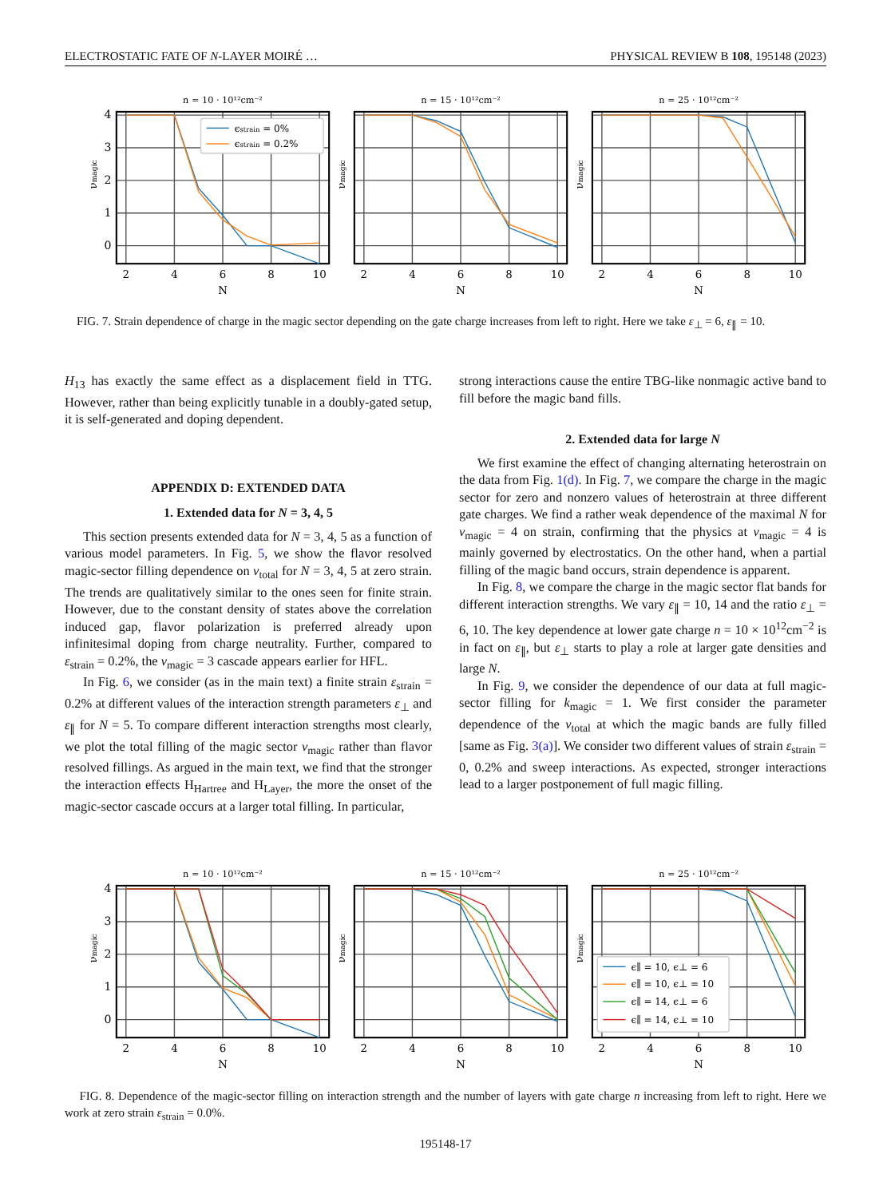ELECTROSTATIC FATE OF N-LAYER MOIRÉ … PHYSICAL REVIEW B 108, 195148 (2023)
n = 10 · 10¹²cm⁻²
4
3
2
1
0
νmagic
ϵstrain = 0%
ϵstrain = 0.2%
n = 15 · 10¹²cm⁻²
νmagic
n = 25 · 10¹²cm⁻²
νmagic
2
4
6
8
10
N
2
4
6
8
10
N
2
4
6
8
10
N
FIG. 7. Strain dependence of charge in the magic sector depending on the gate charge increases from left to right. Here we take ε<sub>⊥</sub> = 6, ε<sub>∥</sub> = 10.
H<sub>13</sub> has exactly the same effect as a displacement field in TTG. However, rather than being explicitly tunable in a doubly-gated setup, it is self-generated and doping dependent.
APPENDIX D: EXTENDED DATA
1. Extended data for N = 3, 4, 5
This section presents extended data for N = 3, 4, 5 as a function of various model parameters. In Fig. 5, we show the flavor resolved magic-sector filling dependence on ν<sub>total</sub> for N = 3, 4, 5 at zero strain. The trends are qualitatively similar to the ones seen for finite strain. However, due to the constant density of states above the correlation induced gap, flavor polarization is preferred already upon infinitesimal doping from charge neutrality. Further, compared to ε<sub>strain</sub> = 0.2%, the ν<sub>magic</sub> = 3 cascade appears earlier for HFL.
In Fig. 6, we consider (as in the main text) a finite strain ε<sub>strain</sub> = 0.2% at different values of the interaction strength parameters ε<sub>⊥</sub> and ε<sub>∥</sub> for N = 5. To compare different interaction strengths most clearly, we plot the total filling of the magic sector ν<sub>magic</sub> rather than flavor resolved fillings. As argued in the main text, we find that the stronger the interaction effects H<sub>Hartree</sub> and H<sub>Layer</sub>, the more the onset of the magic-sector cascade occurs at a larger total filling. In particular,
strong interactions cause the entire TBG-like nonmagic active band to fill before the magic band fills.
2. Extended data for large N
We first examine the effect of changing alternating heterostrain on the data from Fig. 1(d). In Fig. 7, we compare the charge in the magic sector for zero and nonzero values of heterostrain at three different gate charges. We find a rather weak dependence of the maximal N for ν<sub>magic</sub> = 4 on strain, confirming that the physics at ν<sub>magic</sub> = 4 is mainly governed by electrostatics. On the other hand, when a partial filling of the magic band occurs, strain dependence is apparent.
In Fig. 8, we compare the charge in the magic sector flat bands for different interaction strengths. We vary ε<sub>∥</sub> = 10, 14 and the ratio ε<sub>⊥</sub> = 6, 10. The key dependence at lower gate charge n = 10 × 10<sup>12</sup>cm<sup>−2</sup> is in fact on ε<sub>∥</sub>, but ε<sub>⊥</sub> starts to play a role at larger gate densities and large N.
In Fig. 9, we consider the dependence of our data at full magic-sector filling for k<sub>magic</sub> = 1. We first consider the parameter dependence of the ν<sub>total</sub> at which the magic bands are fully filled [same as Fig. 3(a)]. We consider two different values of strain ε<sub>strain</sub> = 0, 0.2% and sweep interactions. As expected, stronger interactions lead to a larger postponement of full magic filling.
n = 10 · 10¹²cm⁻²
4
3
2
1
0
νmagic
n = 15 · 10¹²cm⁻²
νmagic
n = 25 · 10¹²cm⁻²
νmagic
ϵ∥ = 10, ϵ⊥ = 6
ϵ∥ = 10, ϵ⊥ = 10
ϵ∥ = 14, ϵ⊥ = 6
ϵ∥ = 14, ϵ⊥ = 10
2
4
6
8
10
N
2
4
6
8
10
N
2
4
6
8
10
N
FIG. 8. Dependence of the magic-sector filling on interaction strength and the number of layers with gate charge n increasing from left to right. Here we work at zero strain ε<sub>strain</sub> = 0.0%.
195148-17